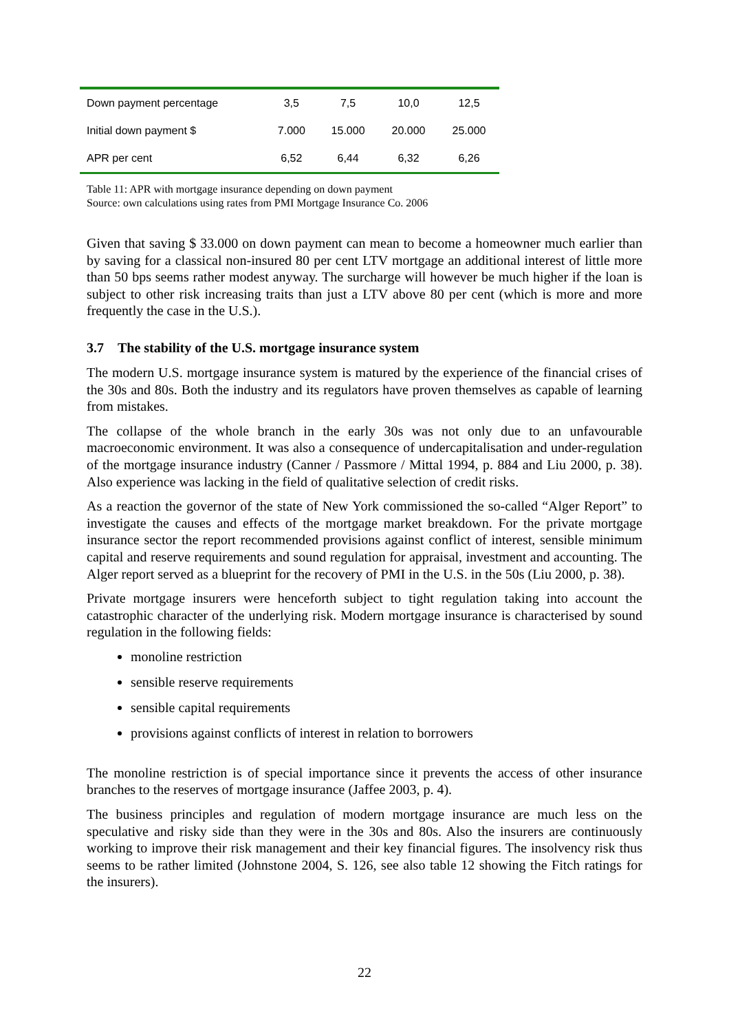| Down payment percentage | 3,5 | 7,5 | 10,0 | 12,5 |
| Initial down payment $ | 7.000 | 15.000 | 20.000 | 25.000 |
| APR per cent | 6,52 | 6,44 | 6,32 | 6,26 |
Table 11: APR with mortgage insurance depending on down payment
Source: own calculations using rates from PMI Mortgage Insurance Co. 2006
Given that saving $ 33.000 on down payment can mean to become a homeowner much earlier than by saving for a classical non-insured 80 per cent LTV mortgage an additional interest of little more than 50 bps seems rather modest anyway. The surcharge will however be much higher if the loan is subject to other risk increasing traits than just a LTV above 80 per cent (which is more and more frequently the case in the U.S.).
3.7 The stability of the U.S. mortgage insurance system
The modern U.S. mortgage insurance system is matured by the experience of the financial crises of the 30s and 80s. Both the industry and its regulators have proven themselves as capable of learning from mistakes.
The collapse of the whole branch in the early 30s was not only due to an unfavourable macroeconomic environment. It was also a consequence of undercapitalisation and under-regulation of the mortgage insurance industry (Canner / Passmore / Mittal 1994, p. 884 and Liu 2000, p. 38). Also experience was lacking in the field of qualitative selection of credit risks.
As a reaction the governor of the state of New York commissioned the so-called “Alger Report” to investigate the causes and effects of the mortgage market breakdown. For the private mortgage insurance sector the report recommended provisions against conflict of interest, sensible minimum capital and reserve requirements and sound regulation for appraisal, investment and accounting. The Alger report served as a blueprint for the recovery of PMI in the U.S. in the 50s (Liu 2000, p. 38).
Private mortgage insurers were henceforth subject to tight regulation taking into account the catastrophic character of the underlying risk. Modern mortgage insurance is characterised by sound regulation in the following fields:
monoline restriction
sensible reserve requirements
sensible capital requirements
provisions against conflicts of interest in relation to borrowers
The monoline restriction is of special importance since it prevents the access of other insurance branches to the reserves of mortgage insurance (Jaffee 2003, p. 4).
The business principles and regulation of modern mortgage insurance are much less on the speculative and risky side than they were in the 30s and 80s. Also the insurers are continuously working to improve their risk management and their key financial figures. The insolvency risk thus seems to be rather limited (Johnstone 2004, S. 126, see also table 12 showing the Fitch ratings for the insurers).
22